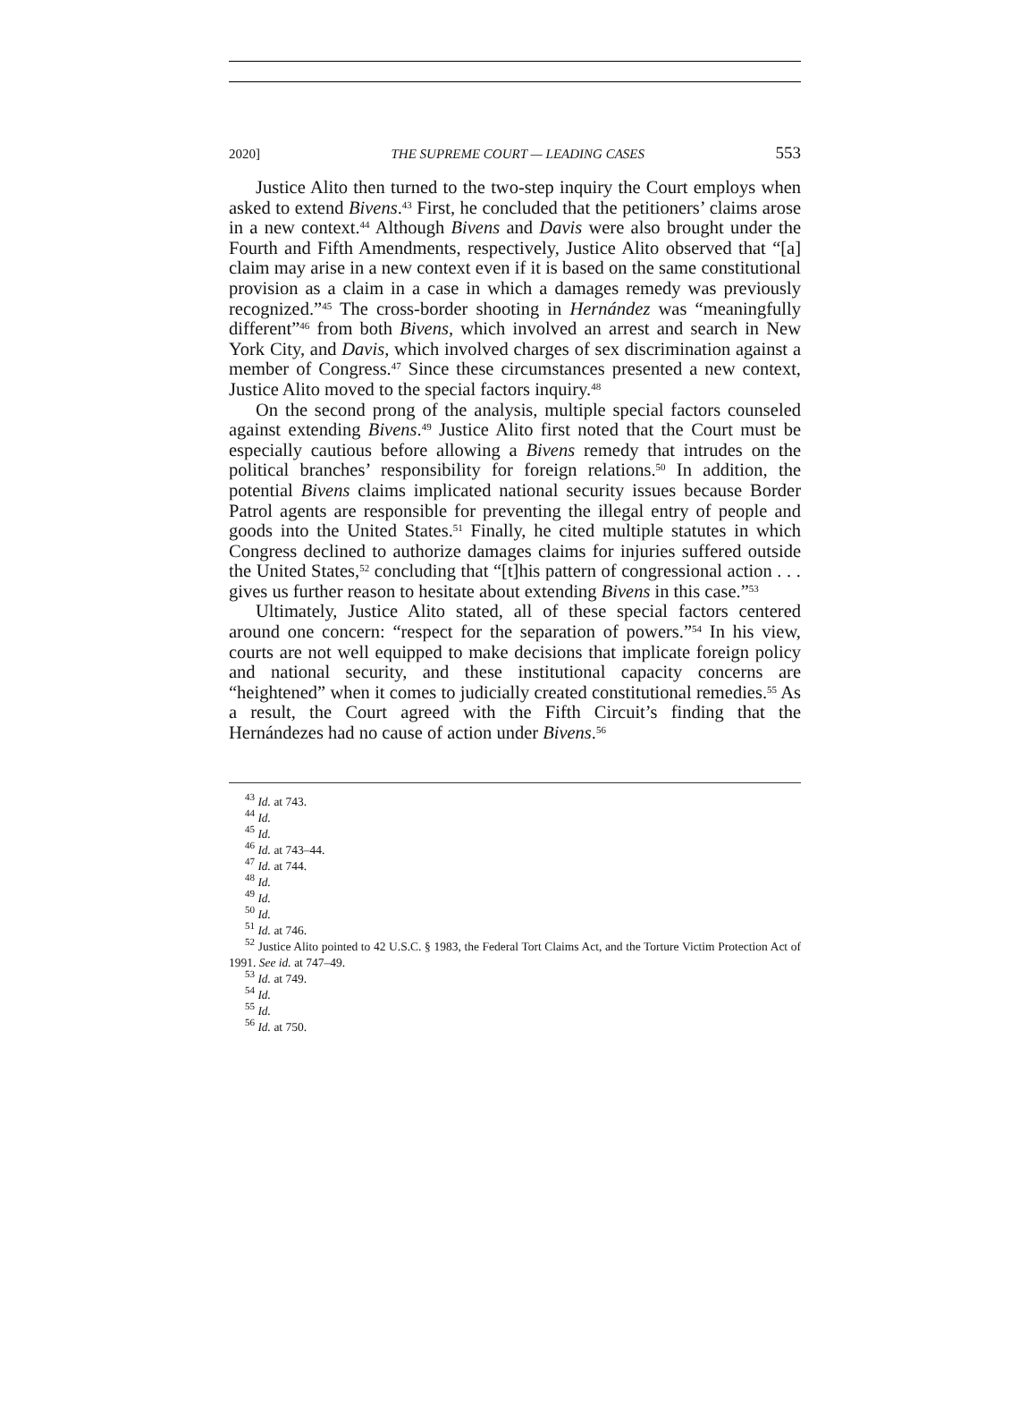2020] THE SUPREME COURT — LEADING CASES 553
Justice Alito then turned to the two-step inquiry the Court employs when asked to extend Bivens.<sup>43</sup> First, he concluded that the petitioners’ claims arose in a new context.<sup>44</sup> Although Bivens and Davis were also brought under the Fourth and Fifth Amendments, respectively, Justice Alito observed that “[a] claim may arise in a new context even if it is based on the same constitutional provision as a claim in a case in which a damages remedy was previously recognized.”<sup>45</sup> The cross-border shooting in Hernández was “meaningfully different”<sup>46</sup> from both Bivens, which involved an arrest and search in New York City, and Davis, which involved charges of sex discrimination against a member of Congress.<sup>47</sup> Since these circumstances presented a new context, Justice Alito moved to the special factors inquiry.<sup>48</sup>
On the second prong of the analysis, multiple special factors counseled against extending Bivens.<sup>49</sup> Justice Alito first noted that the Court must be especially cautious before allowing a Bivens remedy that intrudes on the political branches’ responsibility for foreign relations.<sup>50</sup> In addition, the potential Bivens claims implicated national security issues because Border Patrol agents are responsible for preventing the illegal entry of people and goods into the United States.<sup>51</sup> Finally, he cited multiple statutes in which Congress declined to authorize damages claims for injuries suffered outside the United States,<sup>52</sup> concluding that “[t]his pattern of congressional action . . . gives us further reason to hesitate about extending Bivens in this case.”<sup>53</sup>
Ultimately, Justice Alito stated, all of these special factors centered around one concern: “respect for the separation of powers.”<sup>54</sup> In his view, courts are not well equipped to make decisions that implicate foreign policy and national security, and these institutional capacity concerns are “heightened” when it comes to judicially created constitutional remedies.<sup>55</sup> As a result, the Court agreed with the Fifth Circuit’s finding that the Hernándezes had no cause of action under Bivens.<sup>56</sup>
<sup>43</sup> Id. at 743.
<sup>44</sup> Id.
<sup>45</sup> Id.
<sup>46</sup> Id. at 743–44.
<sup>47</sup> Id. at 744.
<sup>48</sup> Id.
<sup>49</sup> Id.
<sup>50</sup> Id.
<sup>51</sup> Id. at 746.
<sup>52</sup> Justice Alito pointed to 42 U.S.C. § 1983, the Federal Tort Claims Act, and the Torture Victim Protection Act of 1991. See id. at 747–49.
<sup>53</sup> Id. at 749.
<sup>54</sup> Id.
<sup>55</sup> Id.
<sup>56</sup> Id. at 750.